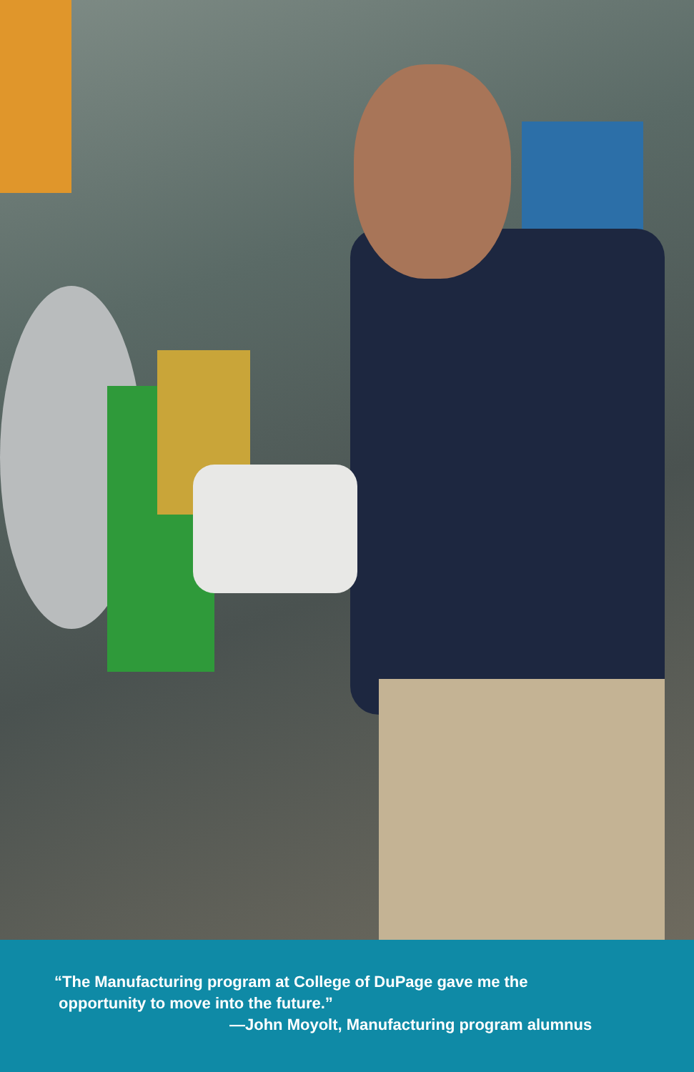“The Manufacturing program at College of DuPage gave me the
opportunity to move into the future.”
—John Moyolt, Manufacturing program alumnus